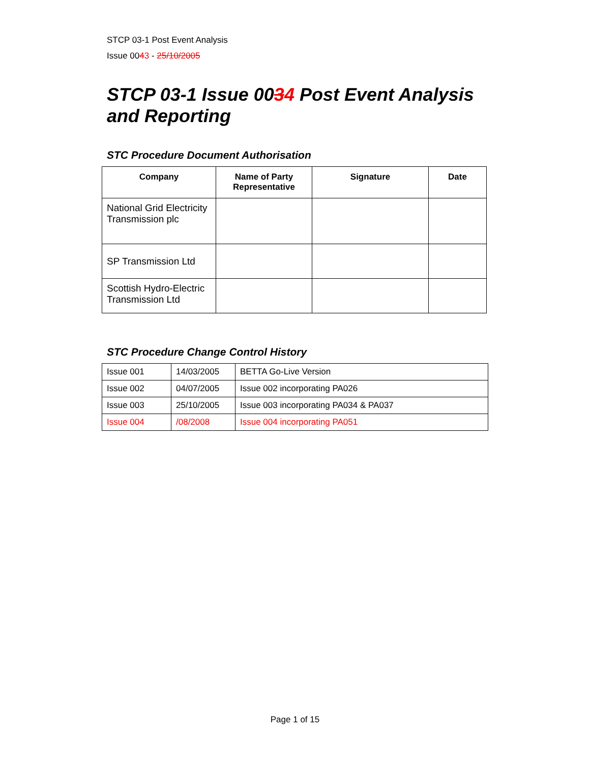STCP 03-1 Post Event Analysis
Issue 0043 - 25/10/2005
STCP 03-1 Issue 0034 Post Event Analysis and Reporting
STC Procedure Document Authorisation
| Company | Name of Party Representative | Signature | Date |
| --- | --- | --- | --- |
| National Grid Electricity Transmission plc | | | |
| SP Transmission Ltd | | | |
| Scottish Hydro-Electric Transmission Ltd | | | |
STC Procedure Change Control History
| Issue 001 | 14/03/2005 | BETTA Go-Live Version |
| Issue 002 | 04/07/2005 | Issue 002 incorporating PA026 |
| Issue 003 | 25/10/2005 | Issue 003 incorporating PA034 & PA037 |
| Issue 004 | /08/2008 | Issue 004 incorporating PA051 |
Page 1 of 15